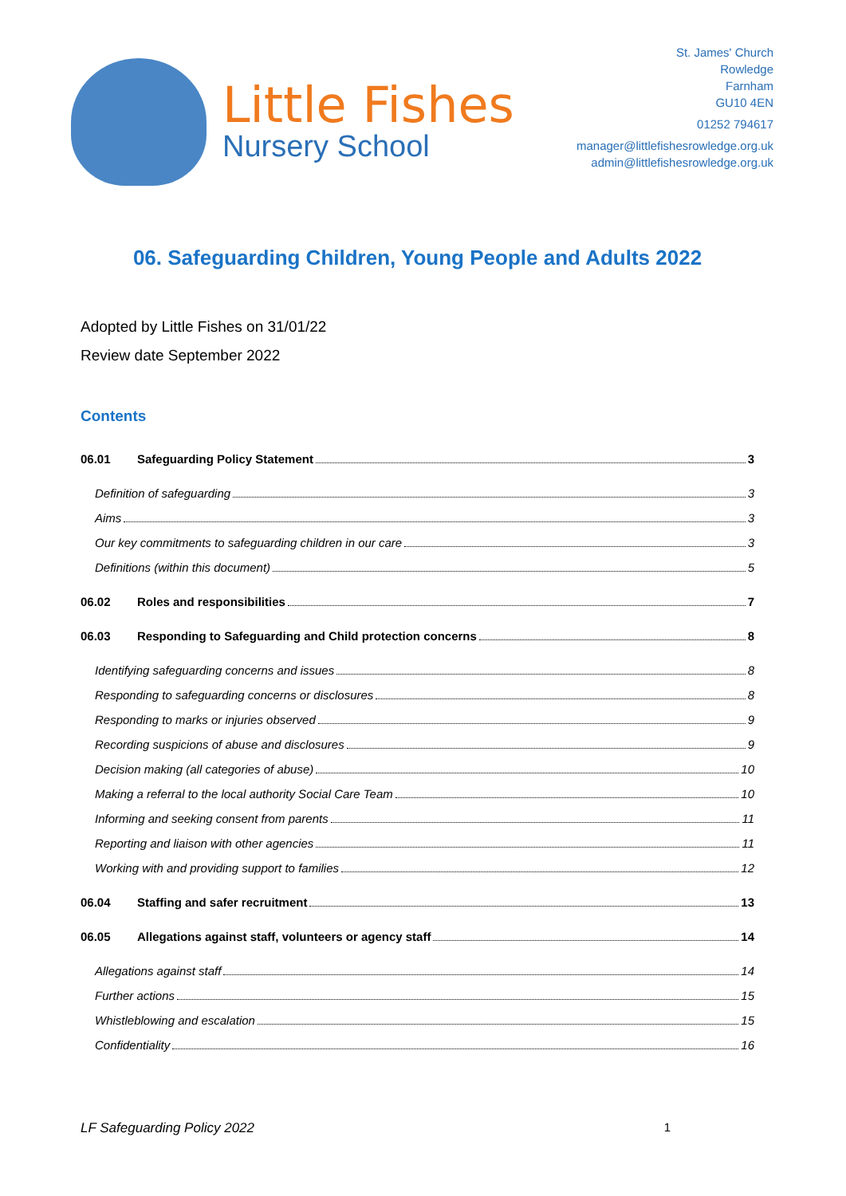Little Fishes
Nursery School
St. James' Church
Rowledge
Farnham
GU10 4EN
01252 794617
manager@littlefishesrowledge.org.uk
admin@littlefishesrowledge.org.uk
06. Safeguarding Children, Young People and Adults 2022
Adopted by Little Fishes on 31/01/22
Review date September 2022
Contents
06.01 Safeguarding Policy Statement 3
Definition of safeguarding 3
Aims 3
Our key commitments to safeguarding children in our care 3
Definitions (within this document) 5
06.02 Roles and responsibilities 7
06.03 Responding to Safeguarding and Child protection concerns 8
Identifying safeguarding concerns and issues 8
Responding to safeguarding concerns or disclosures 8
Responding to marks or injuries observed 9
Recording suspicions of abuse and disclosures 9
Decision making (all categories of abuse) 10
Making a referral to the local authority Social Care Team 10
Informing and seeking consent from parents 11
Reporting and liaison with other agencies 11
Working with and providing support to families 12
06.04 Staffing and safer recruitment 13
06.05 Allegations against staff, volunteers or agency staff 14
Allegations against staff 14
Further actions 15
Whistleblowing and escalation 15
Confidentiality 16
LF Safeguarding Policy 2022 1